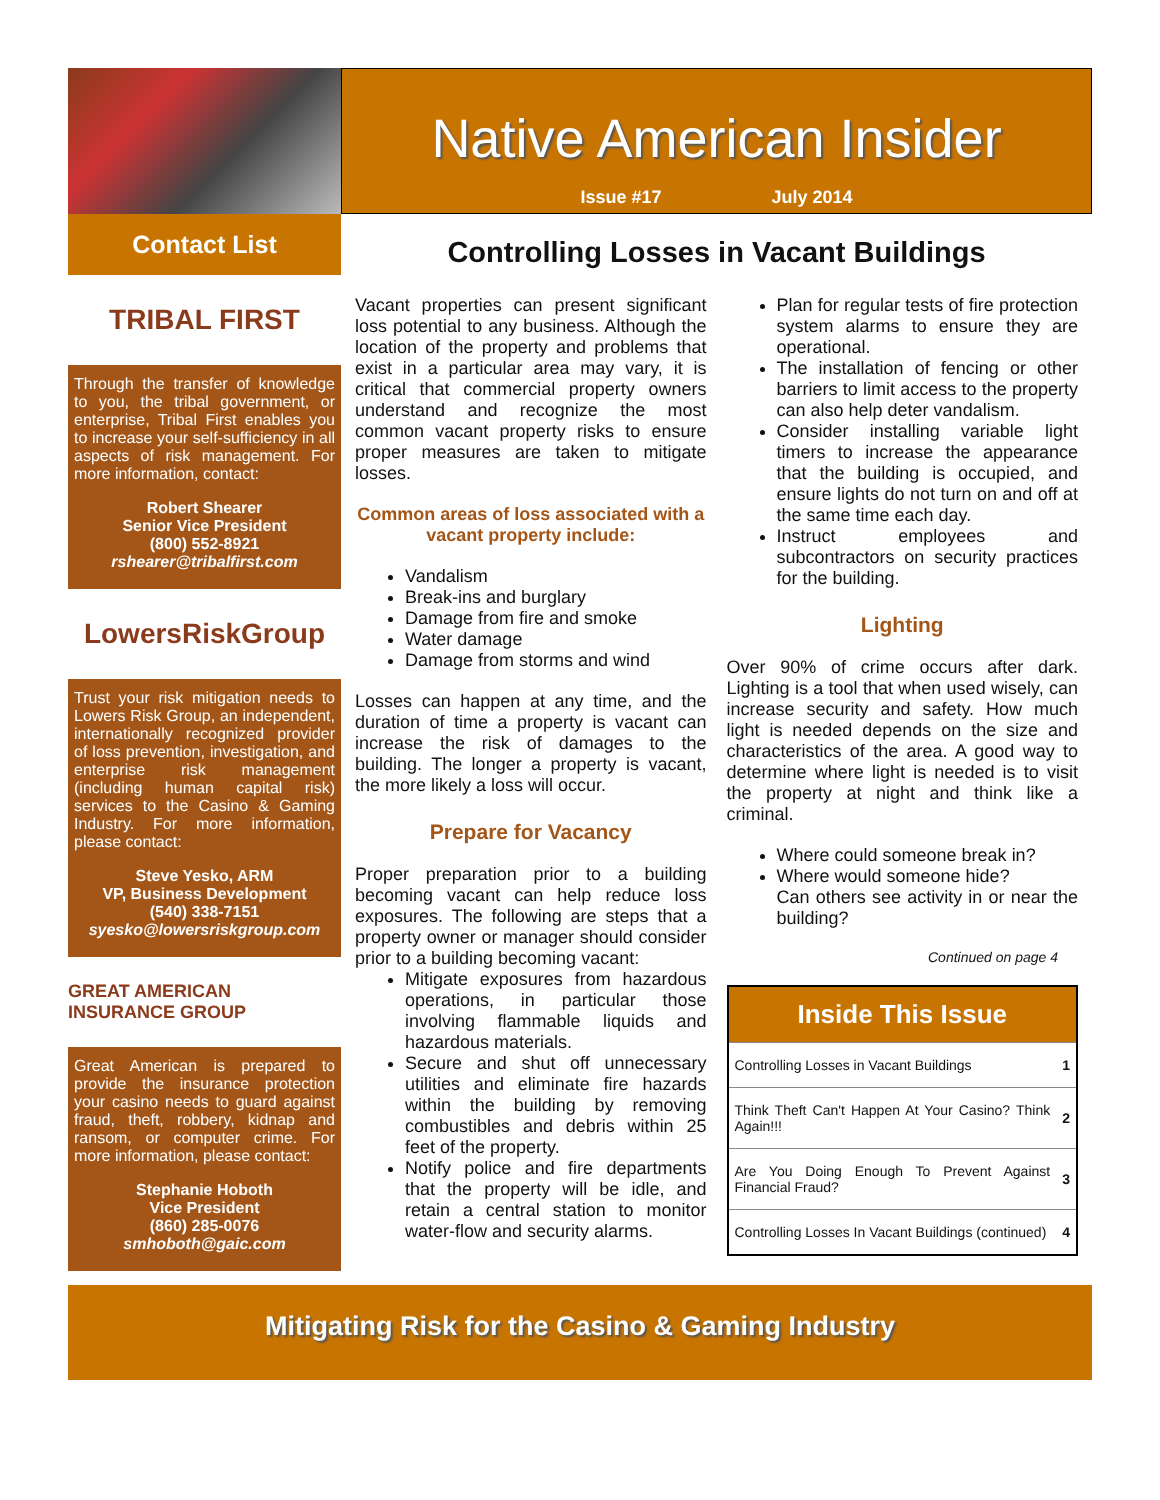Native American Insider
Issue #17 July 2014
Contact List
TRIBAL FIRST
Through the transfer of knowledge to you, the tribal government, or enterprise, Tribal First enables you to increase your self-sufficiency in all aspects of risk management. For more information, contact:
Robert Shearer
Senior Vice President
(800) 552-8921
rshearer@tribalfirst.com
LowersRiskGroup
Trust your risk mitigation needs to Lowers Risk Group, an independent, internationally recognized provider of loss prevention, investigation, and enterprise risk management (including human capital risk) services to the Casino & Gaming Industry. For more information, please contact:
Steve Yesko, ARM
VP, Business Development
(540) 338-7151
syesko@lowersriskgroup.com
GREAT AMERICAN INSURANCE GROUP
Great American is prepared to provide the insurance protection your casino needs to guard against fraud, theft, robbery, kidnap and ransom, or computer crime. For more information, please contact:
Stephanie Hoboth
Vice President
(860) 285-0076
smhoboth@gaic.com
Controlling Losses in Vacant Buildings
Vacant properties can present significant loss potential to any business. Although the location of the property and problems that exist in a particular area may vary, it is critical that commercial property owners understand and recognize the most common vacant property risks to ensure proper measures are taken to mitigate losses.
Common areas of loss associated with a vacant property include:
Vandalism
Break-ins and burglary
Damage from fire and smoke
Water damage
Damage from storms and wind
Losses can happen at any time, and the duration of time a property is vacant can increase the risk of damages to the building. The longer a property is vacant, the more likely a loss will occur.
Prepare for Vacancy
Proper preparation prior to a building becoming vacant can help reduce loss exposures. The following are steps that a property owner or manager should consider prior to a building becoming vacant:
Mitigate exposures from hazardous operations, in particular those involving flammable liquids and hazardous materials.
Secure and shut off unnecessary utilities and eliminate fire hazards within the building by removing combustibles and debris within 25 feet of the property.
Notify police and fire departments that the property will be idle, and retain a central station to monitor water-flow and security alarms.
Plan for regular tests of fire protection system alarms to ensure they are operational.
The installation of fencing or other barriers to limit access to the property can also help deter vandalism.
Consider installing variable light timers to increase the appearance that the building is occupied, and ensure lights do not turn on and off at the same time each day.
Instruct employees and subcontractors on security practices for the building.
Lighting
Over 90% of crime occurs after dark. Lighting is a tool that when used wisely, can increase security and safety. How much light is needed depends on the size and characteristics of the area. A good way to determine where light is needed is to visit the property at night and think like a criminal.
Where could someone break in?
Where would someone hide?
Can others see activity in or near the building?
Continued on page 4
Inside This Issue
| Controlling Losses in Vacant Buildings | 1 |
| Think Theft Can't Happen At Your Casino? Think Again!!! | 2 |
| Are You Doing Enough To Prevent Against Financial Fraud? | 3 |
| Controlling Losses In Vacant Buildings (continued) | 4 |
Mitigating Risk for the Casino & Gaming Industry